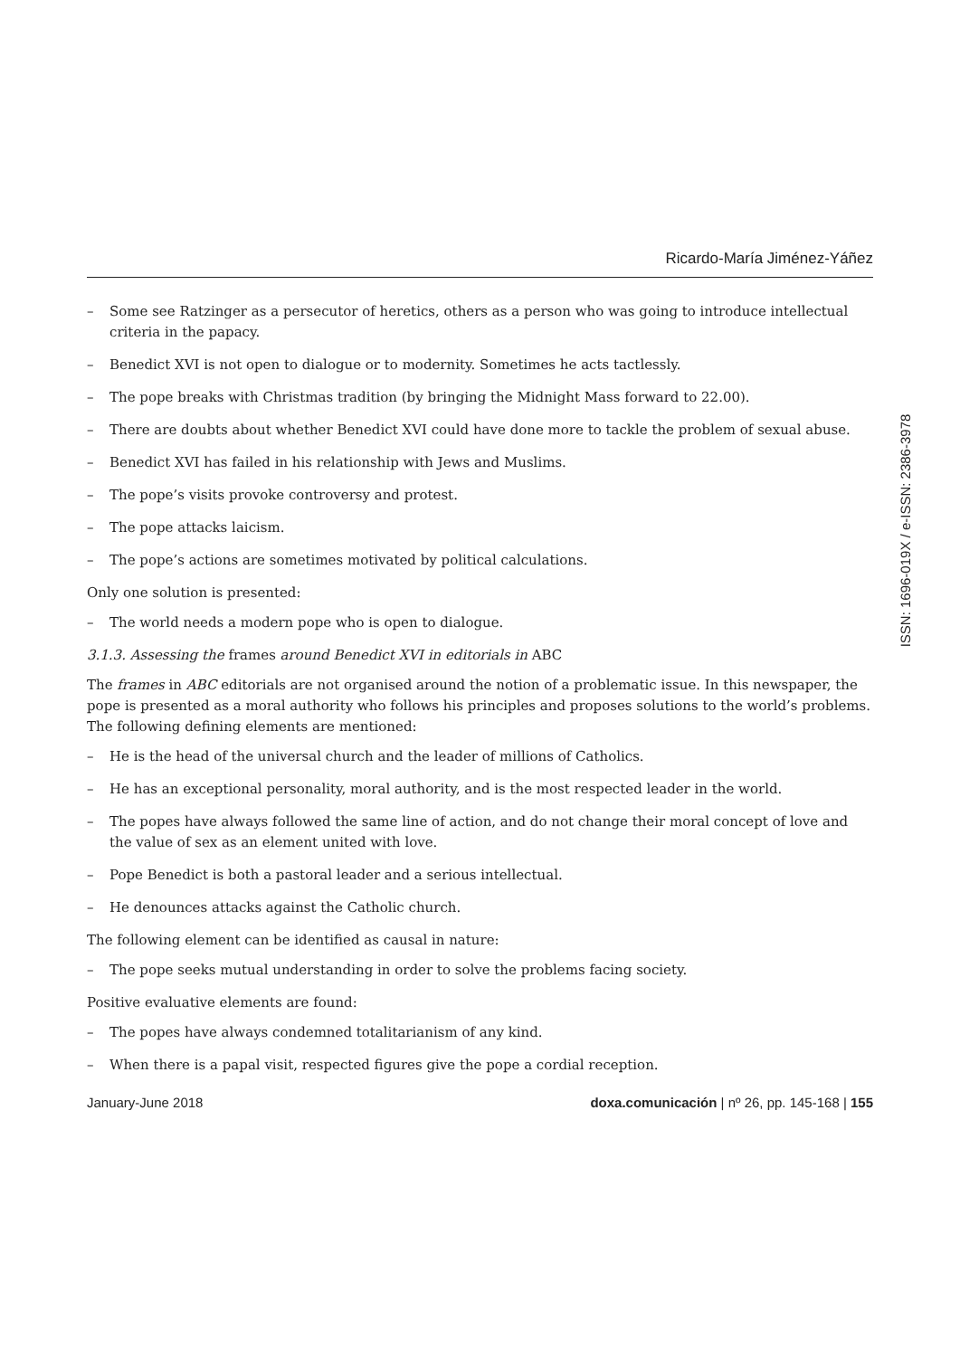Ricardo-María Jiménez-Yáñez
– Some see Ratzinger as a persecutor of heretics, others as a person who was going to introduce intellectual criteria in the papacy.
– Benedict XVI is not open to dialogue or to modernity. Sometimes he acts tactlessly.
– The pope breaks with Christmas tradition (by bringing the Midnight Mass forward to 22.00).
– There are doubts about whether Benedict XVI could have done more to tackle the problem of sexual abuse.
– Benedict XVI has failed in his relationship with Jews and Muslims.
– The pope’s visits provoke controversy and protest.
– The pope attacks laicism.
– The pope’s actions are sometimes motivated by political calculations.
Only one solution is presented:
– The world needs a modern pope who is open to dialogue.
3.1.3. Assessing the frames around Benedict XVI in editorials in ABC
The frames in ABC editorials are not organised around the notion of a problematic issue. In this newspaper, the pope is presented as a moral authority who follows his principles and proposes solutions to the world’s problems. The following defining elements are mentioned:
– He is the head of the universal church and the leader of millions of Catholics.
– He has an exceptional personality, moral authority, and is the most respected leader in the world.
– The popes have always followed the same line of action, and do not change their moral concept of love and the value of sex as an element united with love.
– Pope Benedict is both a pastoral leader and a serious intellectual.
– He denounces attacks against the Catholic church.
The following element can be identified as causal in nature:
– The pope seeks mutual understanding in order to solve the problems facing society.
Positive evaluative elements are found:
– The popes have always condemned totalitarianism of any kind.
– When there is a papal visit, respected figures give the pope a cordial reception.
ISSN: 1696-019X / e-ISSN: 2386-3978
January-June 2018 doxa.comunicación | nº 26, pp. 145-168 | 155